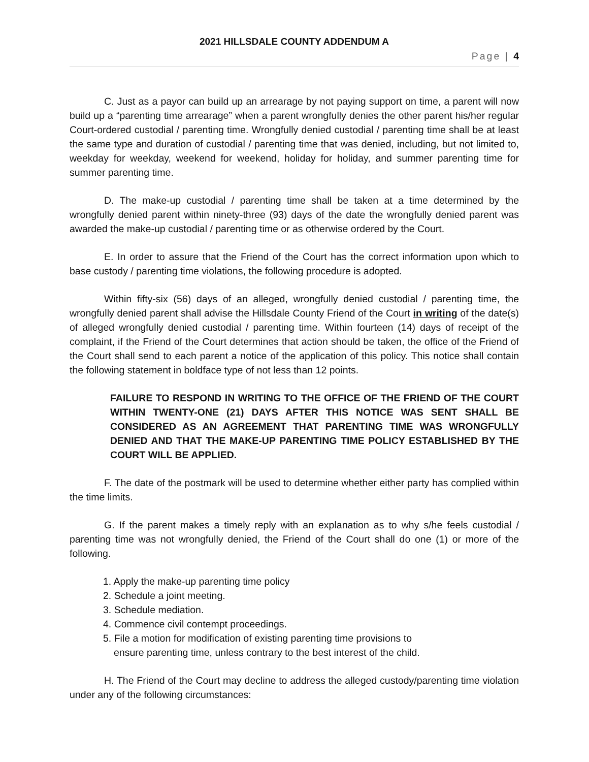2021 HILLSDALE COUNTY ADDENDUM A
Page | 4
C. Just as a payor can build up an arrearage by not paying support on time, a parent will now build up a “parenting time arrearage” when a parent wrongfully denies the other parent his/her regular Court-ordered custodial / parenting time. Wrongfully denied custodial / parenting time shall be at least the same type and duration of custodial / parenting time that was denied, including, but not limited to, weekday for weekday, weekend for weekend, holiday for holiday, and summer parenting time for summer parenting time.
D. The make-up custodial / parenting time shall be taken at a time determined by the wrongfully denied parent within ninety-three (93) days of the date the wrongfully denied parent was awarded the make-up custodial / parenting time or as otherwise ordered by the Court.
E. In order to assure that the Friend of the Court has the correct information upon which to base custody / parenting time violations, the following procedure is adopted.
Within fifty-six (56) days of an alleged, wrongfully denied custodial / parenting time, the wrongfully denied parent shall advise the Hillsdale County Friend of the Court in writing of the date(s) of alleged wrongfully denied custodial / parenting time. Within fourteen (14) days of receipt of the complaint, if the Friend of the Court determines that action should be taken, the office of the Friend of the Court shall send to each parent a notice of the application of this policy. This notice shall contain the following statement in boldface type of not less than 12 points.
FAILURE TO RESPOND IN WRITING TO THE OFFICE OF THE FRIEND OF THE COURT WITHIN TWENTY-ONE (21) DAYS AFTER THIS NOTICE WAS SENT SHALL BE CONSIDERED AS AN AGREEMENT THAT PARENTING TIME WAS WRONGFULLY DENIED AND THAT THE MAKE-UP PARENTING TIME POLICY ESTABLISHED BY THE COURT WILL BE APPLIED.
F. The date of the postmark will be used to determine whether either party has complied within the time limits.
G. If the parent makes a timely reply with an explanation as to why s/he feels custodial / parenting time was not wrongfully denied, the Friend of the Court shall do one (1) or more of the following.
1. Apply the make-up parenting time policy
2. Schedule a joint meeting.
3. Schedule mediation.
4. Commence civil contempt proceedings.
5. File a motion for modification of existing parenting time provisions to
ensure parenting time, unless contrary to the best interest of the child.
H. The Friend of the Court may decline to address the alleged custody/parenting time violation under any of the following circumstances: